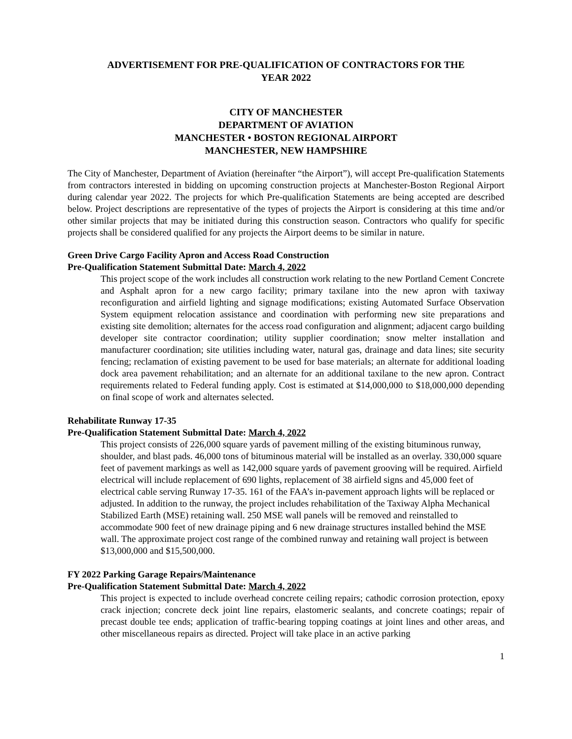ADVERTISEMENT FOR PRE-QUALIFICATION OF CONTRACTORS FOR THE
YEAR 2022
CITY OF MANCHESTER
DEPARTMENT OF AVIATION
MANCHESTER • BOSTON REGIONAL AIRPORT
MANCHESTER, NEW HAMPSHIRE
The City of Manchester, Department of Aviation (hereinafter “the Airport”), will accept Pre-qualification Statements from contractors interested in bidding on upcoming construction projects at Manchester-Boston Regional Airport during calendar year 2022. The projects for which Pre-qualification Statements are being accepted are described below. Project descriptions are representative of the types of projects the Airport is considering at this time and/or other similar projects that may be initiated during this construction season. Contractors who qualify for specific projects shall be considered qualified for any projects the Airport deems to be similar in nature.
Green Drive Cargo Facility Apron and Access Road Construction
Pre-Qualification Statement Submittal Date: March 4, 2022
This project scope of the work includes all construction work relating to the new Portland Cement Concrete and Asphalt apron for a new cargo facility; primary taxilane into the new apron with taxiway reconfiguration and airfield lighting and signage modifications; existing Automated Surface Observation System equipment relocation assistance and coordination with performing new site preparations and existing site demolition; alternates for the access road configuration and alignment; adjacent cargo building developer site contractor coordination; utility supplier coordination; snow melter installation and manufacturer coordination; site utilities including water, natural gas, drainage and data lines; site security fencing; reclamation of existing pavement to be used for base materials; an alternate for additional loading dock area pavement rehabilitation; and an alternate for an additional taxilane to the new apron. Contract requirements related to Federal funding apply. Cost is estimated at $14,000,000 to $18,000,000 depending on final scope of work and alternates selected.
Rehabilitate Runway 17-35
Pre-Qualification Statement Submittal Date: March 4, 2022
This project consists of 226,000 square yards of pavement milling of the existing bituminous runway, shoulder, and blast pads. 46,000 tons of bituminous material will be installed as an overlay. 330,000 square feet of pavement markings as well as 142,000 square yards of pavement grooving will be required. Airfield electrical will include replacement of 690 lights, replacement of 38 airfield signs and 45,000 feet of electrical cable serving Runway 17-35. 161 of the FAA’s in-pavement approach lights will be replaced or adjusted. In addition to the runway, the project includes rehabilitation of the Taxiway Alpha Mechanical Stabilized Earth (MSE) retaining wall. 250 MSE wall panels will be removed and reinstalled to accommodate 900 feet of new drainage piping and 6 new drainage structures installed behind the MSE wall. The approximate project cost range of the combined runway and retaining wall project is between $13,000,000 and $15,500,000.
FY 2022 Parking Garage Repairs/Maintenance
Pre-Qualification Statement Submittal Date: March 4, 2022
This project is expected to include overhead concrete ceiling repairs; cathodic corrosion protection, epoxy crack injection; concrete deck joint line repairs, elastomeric sealants, and concrete coatings; repair of precast double tee ends; application of traffic-bearing topping coatings at joint lines and other areas, and other miscellaneous repairs as directed. Project will take place in an active parking
1